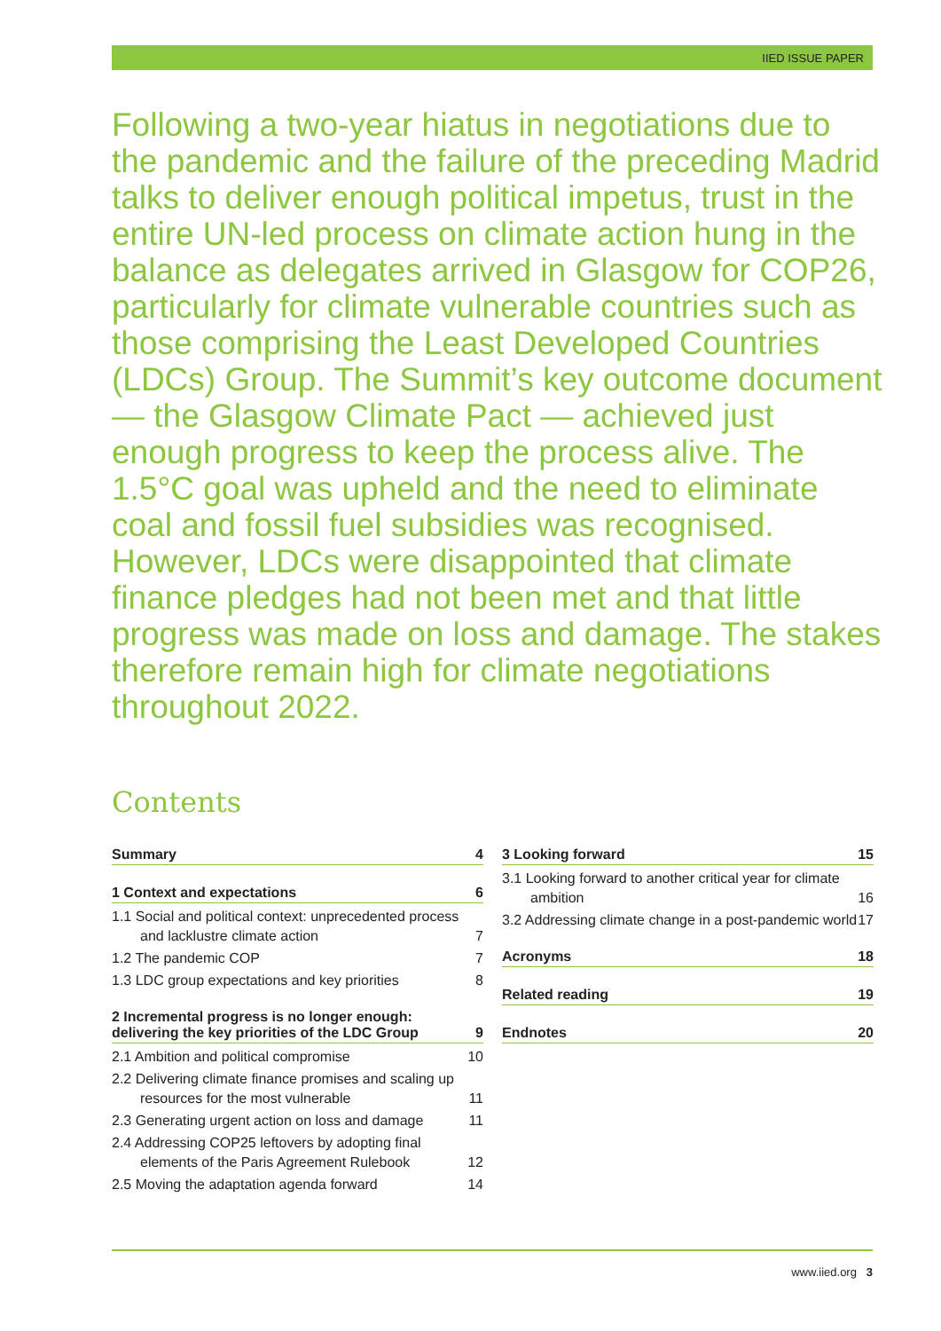IIED ISSUE PAPER
Following a two-year hiatus in negotiations due to the pandemic and the failure of the preceding Madrid talks to deliver enough political impetus, trust in the entire UN-led process on climate action hung in the balance as delegates arrived in Glasgow for COP26, particularly for climate vulnerable countries such as those comprising the Least Developed Countries (LDCs) Group. The Summit’s key outcome document — the Glasgow Climate Pact — achieved just enough progress to keep the process alive. The 1.5°C goal was upheld and the need to eliminate coal and fossil fuel subsidies was recognised. However, LDCs were disappointed that climate finance pledges had not been met and that little progress was made on loss and damage. The stakes therefore remain high for climate negotiations throughout 2022.
Contents
Summary 4
1 Context and expectations 6
1.1 Social and political context: unprecedented process and lacklustre climate action
7
1.2 The pandemic COP
7
1.3 LDC group expectations and key priorities
8
2 Incremental progress is no longer enough:
delivering the key priorities of the LDC Group 9
2.1 Ambition and political compromise
10
2.2 Delivering climate finance promises and scaling up resources for the most vulnerable
11
2.3 Generating urgent action on loss and damage
11
2.4 Addressing COP25 leftovers by adopting final elements of the Paris Agreement Rulebook
12
2.5 Moving the adaptation agenda forward
14
3 Looking forward 15
3.1 Looking forward to another critical year for climate ambition
16
3.2 Addressing climate change in a post-pandemic world
17
Acronyms 18
Related reading 19
Endnotes 20
www.iied.org 3